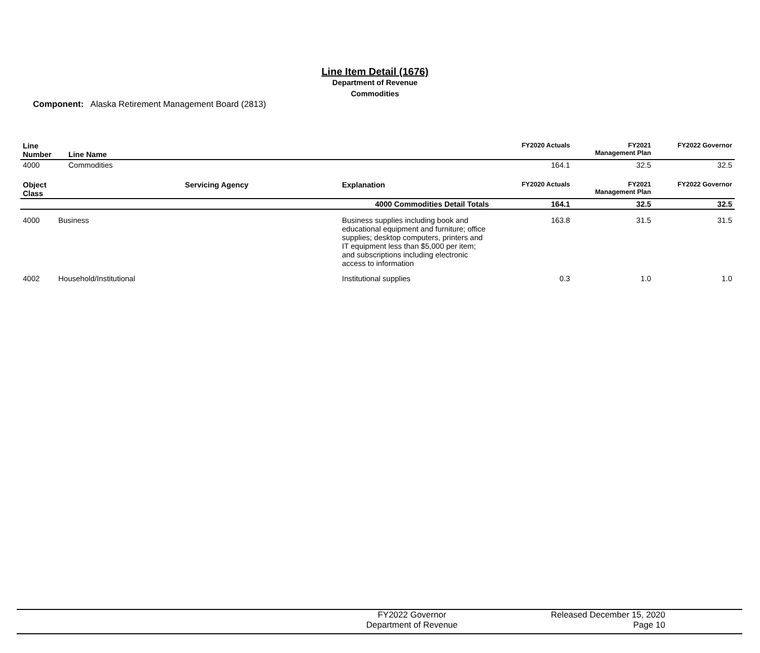Line Item Detail (1676)
Department of Revenue
Commodities
Component: Alaska Retirement Management Board (2813)
| Line Number | Line Name | FY2020 Actuals | FY2021 Management Plan | FY2022 Governor |
| --- | --- | --- | --- | --- |
| 4000 | Commodities | 164.1 | 32.5 | 32.5 |
| Object Class | | Servicing Agency | Explanation | FY2020 Actuals | FY2021 Management Plan | FY2022 Governor |
| --- | --- | --- | --- | --- | --- | --- |
| 4000 Commodities Detail Totals | | | | 164.1 | 32.5 | 32.5 |
| 4000 | Business | | Business supplies including book and educational equipment and furniture; office supplies; desktop computers, printers and IT equipment less than $5,000 per item; and subscriptions including electronic access to information | 163.8 | 31.5 | 31.5 |
| 4002 | Household/Institutional | | Institutional supplies | 0.3 | 1.0 | 1.0 |
FY2022 Governor
Department of Revenue
Released December 15, 2020
Page 10